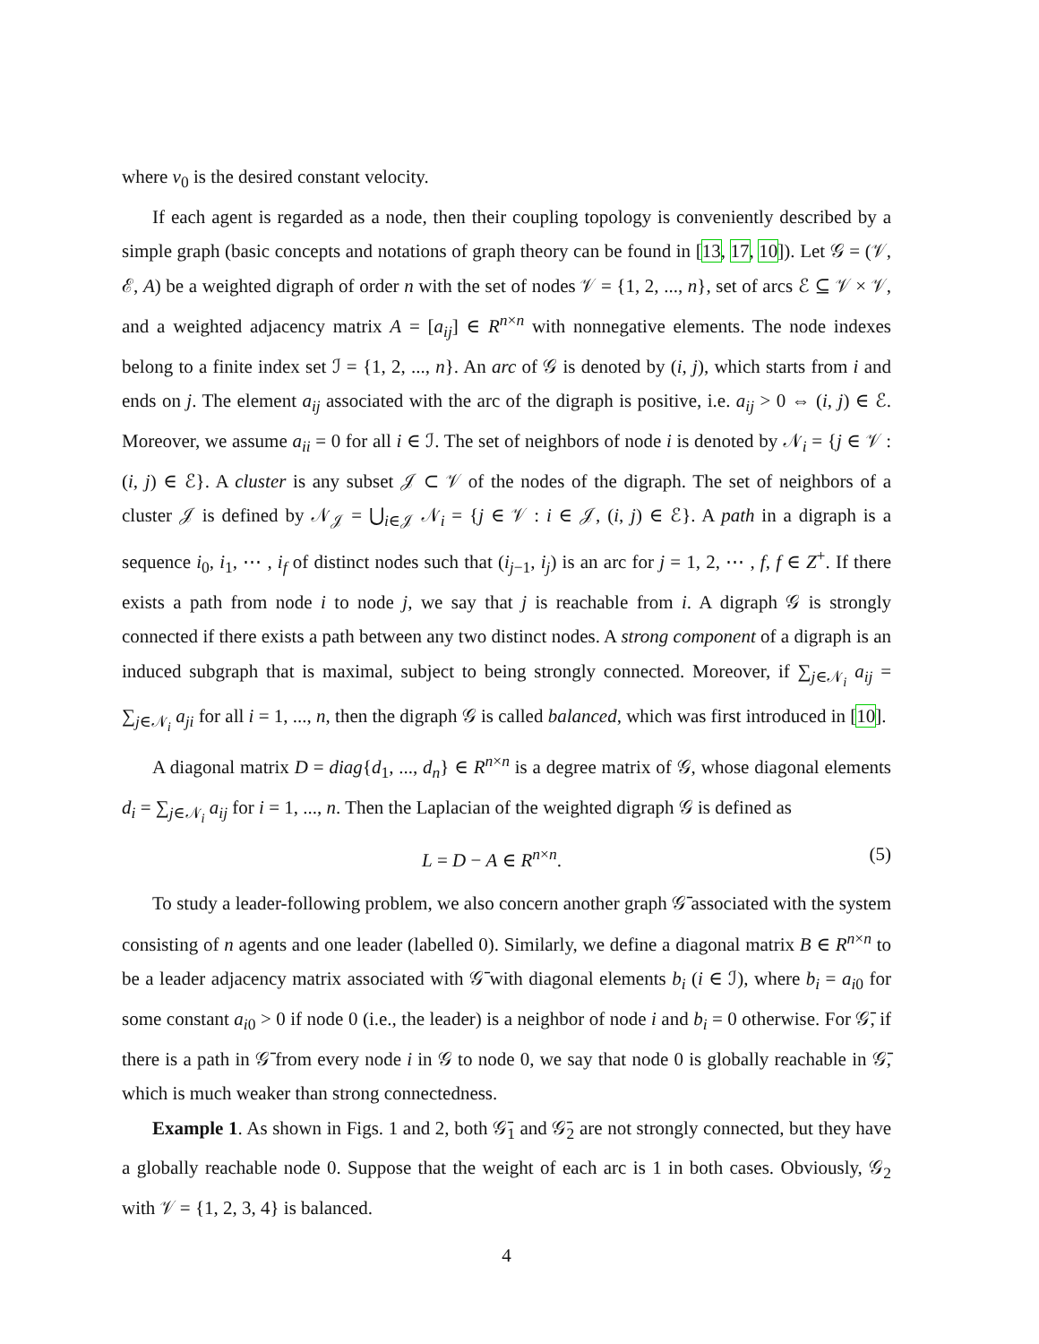where v<sub>0</sub> is the desired constant velocity.
If each agent is regarded as a node, then their coupling topology is conveniently described by a simple graph (basic concepts and notations of graph theory can be found in [13, 17, 10]). Let 𝒢 = (𝒱, ℰ, A) be a weighted digraph of order n with the set of nodes 𝒱 = {1, 2, ..., n}, set of arcs ℰ ⊆ 𝒱 × 𝒱, and a weighted adjacency matrix A = [a<sub>ij</sub>] ∈ R<sup>n×n</sup> with nonnegative elements. The node indexes belong to a finite index set ℐ = {1, 2, ..., n}. An arc of 𝒢 is denoted by (i, j), which starts from i and ends on j. The element a<sub>ij</sub> associated with the arc of the digraph is positive, i.e. a<sub>ij</sub> > 0 ⇔ (i, j) ∈ ℰ. Moreover, we assume a<sub>ii</sub> = 0 for all i ∈ ℐ. The set of neighbors of node i is denoted by 𝒩<sub>i</sub> = {j ∈ 𝒱 : (i, j) ∈ ℰ}. A cluster is any subset 𝒥 ⊂ 𝒱 of the nodes of the digraph. The set of neighbors of a cluster 𝒥 is defined by 𝒩<sub>𝒥</sub> = ⋃<sub>i∈𝒥</sub> 𝒩<sub>i</sub> = {j ∈ 𝒱 : i ∈ 𝒥, (i, j) ∈ ℰ}. A path in a digraph is a sequence i<sub>0</sub>, i<sub>1</sub>, ⋯ , i<sub>f</sub> of distinct nodes such that (i<sub>j−1</sub>, i<sub>j</sub>) is an arc for j = 1, 2, ⋯ , f, f ∈ Z<sup>+</sup>. If there exists a path from node i to node j, we say that j is reachable from i. A digraph 𝒢 is strongly connected if there exists a path between any two distinct nodes. A strong component of a digraph is an induced subgraph that is maximal, subject to being strongly connected. Moreover, if ∑<sub>j∈𝒩<sub>i</sub></sub> a<sub>ij</sub> = ∑<sub>j∈𝒩<sub>i</sub></sub> a<sub>ji</sub> for all i = 1, ..., n, then the digraph 𝒢 is called balanced, which was first introduced in [10].
A diagonal matrix D = diag{d<sub>1</sub>, ..., d<sub>n</sub>} ∈ R<sup>n×n</sup> is a degree matrix of 𝒢, whose diagonal elements d<sub>i</sub> = ∑<sub>j∈𝒩<sub>i</sub></sub> a<sub>ij</sub> for i = 1, ..., n. Then the Laplacian of the weighted digraph 𝒢 is defined as
L = D − A ∈ R<sup>n×n</sup>. (5)
To study a leader-following problem, we also concern another graph 𝒢̄ associated with the system consisting of n agents and one leader (labelled 0). Similarly, we define a diagonal matrix B ∈ R<sup>n×n</sup> to be a leader adjacency matrix associated with 𝒢̄ with diagonal elements b<sub>i</sub> (i ∈ ℐ), where b<sub>i</sub> = a<sub>i0</sub> for some constant a<sub>i0</sub> > 0 if node 0 (i.e., the leader) is a neighbor of node i and b<sub>i</sub> = 0 otherwise. For 𝒢̄, if there is a path in 𝒢̄ from every node i in 𝒢 to node 0, we say that node 0 is globally reachable in 𝒢̄, which is much weaker than strong connectedness.
Example 1. As shown in Figs. 1 and 2, both 𝒢̄<sub>1</sub> and 𝒢̄<sub>2</sub> are not strongly connected, but they have a globally reachable node 0. Suppose that the weight of each arc is 1 in both cases. Obviously, 𝒢<sub>2</sub> with 𝒱 = {1, 2, 3, 4} is balanced.
4